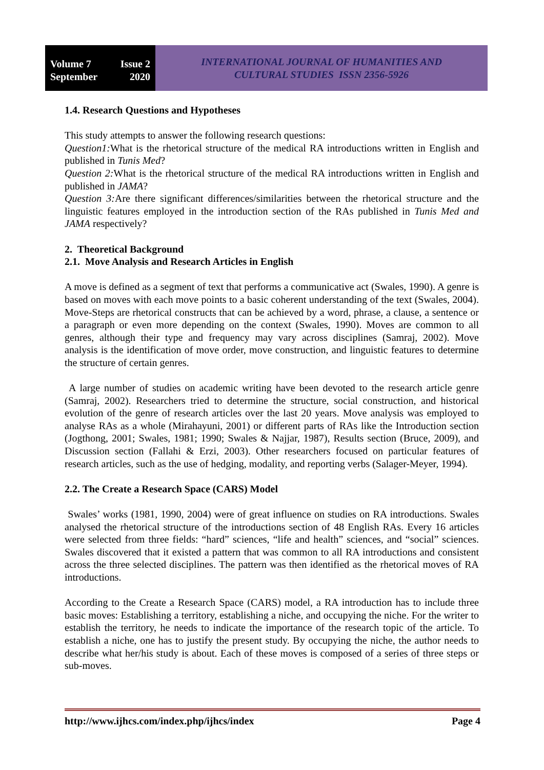Volume 7 Issue 2
September 2020
INTERNATIONAL JOURNAL OF HUMANITIES AND
CULTURAL STUDIES ISSN 2356-5926
1.4. Research Questions and Hypotheses
This study attempts to answer the following research questions:
Question1: What is the rhetorical structure of the medical RA introductions written in English and published in Tunis Med?
Question 2: What is the rhetorical structure of the medical RA introductions written in English and published in JAMA?
Question 3: Are there significant differences/similarities between the rhetorical structure and the linguistic features employed in the introduction section of the RAs published in Tunis Med and JAMA respectively?
2. Theoretical Background
2.1. Move Analysis and Research Articles in English
A move is defined as a segment of text that performs a communicative act (Swales, 1990). A genre is based on moves with each move points to a basic coherent understanding of the text (Swales, 2004). Move-Steps are rhetorical constructs that can be achieved by a word, phrase, a clause, a sentence or a paragraph or even more depending on the context (Swales, 1990). Moves are common to all genres, although their type and frequency may vary across disciplines (Samraj, 2002). Move analysis is the identification of move order, move construction, and linguistic features to determine the structure of certain genres.
A large number of studies on academic writing have been devoted to the research article genre (Samraj, 2002). Researchers tried to determine the structure, social construction, and historical evolution of the genre of research articles over the last 20 years. Move analysis was employed to analyse RAs as a whole (Mirahayuni, 2001) or different parts of RAs like the Introduction section (Jogthong, 2001; Swales, 1981; 1990; Swales & Najjar, 1987), Results section (Bruce, 2009), and Discussion section (Fallahi & Erzi, 2003). Other researchers focused on particular features of research articles, such as the use of hedging, modality, and reporting verbs (Salager-Meyer, 1994).
2.2. The Create a Research Space (CARS) Model
Swales’ works (1981, 1990, 2004) were of great influence on studies on RA introductions. Swales analysed the rhetorical structure of the introductions section of 48 English RAs. Every 16 articles were selected from three fields: “hard” sciences, “life and health” sciences, and “social” sciences. Swales discovered that it existed a pattern that was common to all RA introductions and consistent across the three selected disciplines. The pattern was then identified as the rhetorical moves of RA introductions.
According to the Create a Research Space (CARS) model, a RA introduction has to include three basic moves: Establishing a territory, establishing a niche, and occupying the niche. For the writer to establish the territory, he needs to indicate the importance of the research topic of the article. To establish a niche, one has to justify the present study. By occupying the niche, the author needs to describe what her/his study is about. Each of these moves is composed of a series of three steps or sub-moves.
http://www.ijhcs.com/index.php/ijhcs/index Page 4